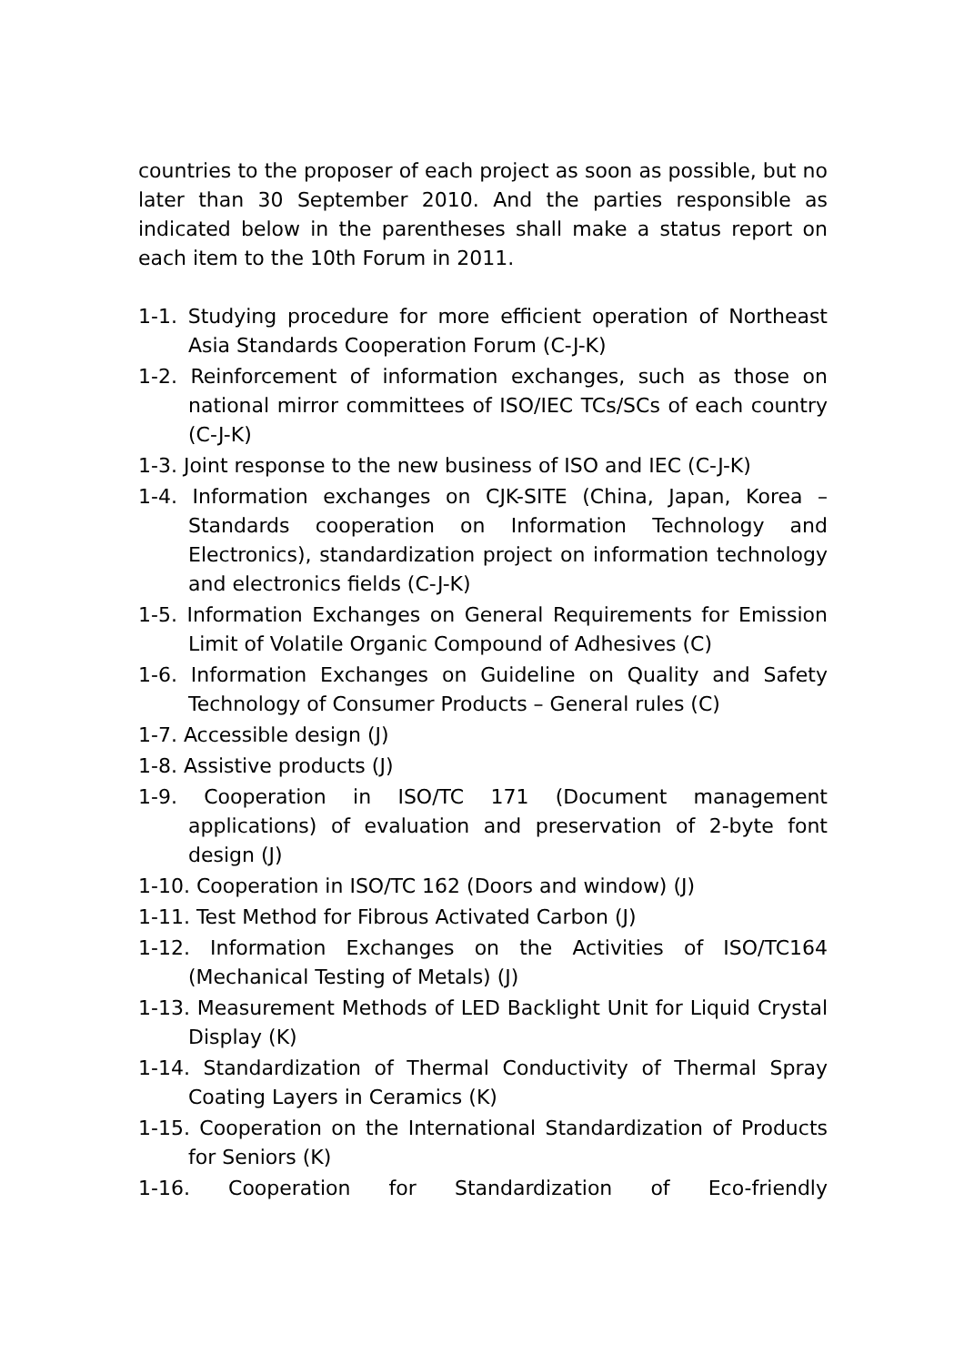countries to the proposer of each project as soon as possible, but no later than 30 September 2010. And the parties responsible as indicated below in the parentheses shall make a status report on each item to the 10th Forum in 2011.
1-1. Studying procedure for more efficient operation of Northeast Asia Standards Cooperation Forum (C-J-K)
1-2. Reinforcement of information exchanges, such as those on national mirror committees of ISO/IEC TCs/SCs of each country (C-J-K)
1-3. Joint response to the new business of ISO and IEC (C-J-K)
1-4. Information exchanges on CJK-SITE (China, Japan, Korea – Standards cooperation on Information Technology and Electronics), standardization project on information technology and electronics fields (C-J-K)
1-5. Information Exchanges on General Requirements for Emission Limit of Volatile Organic Compound of Adhesives (C)
1-6. Information Exchanges on Guideline on Quality and Safety Technology of Consumer Products – General rules (C)
1-7. Accessible design (J)
1-8. Assistive products (J)
1-9. Cooperation in ISO/TC 171 (Document management applications) of evaluation and preservation of 2-byte font design (J)
1-10. Cooperation in ISO/TC 162 (Doors and window) (J)
1-11. Test Method for Fibrous Activated Carbon (J)
1-12. Information Exchanges on the Activities of ISO/TC164 (Mechanical Testing of Metals) (J)
1-13. Measurement Methods of LED Backlight Unit for Liquid Crystal Display (K)
1-14. Standardization of Thermal Conductivity of Thermal Spray Coating Layers in Ceramics (K)
1-15. Cooperation on the International Standardization of Products for Seniors (K)
1-16. Cooperation for Standardization of Eco-friendly